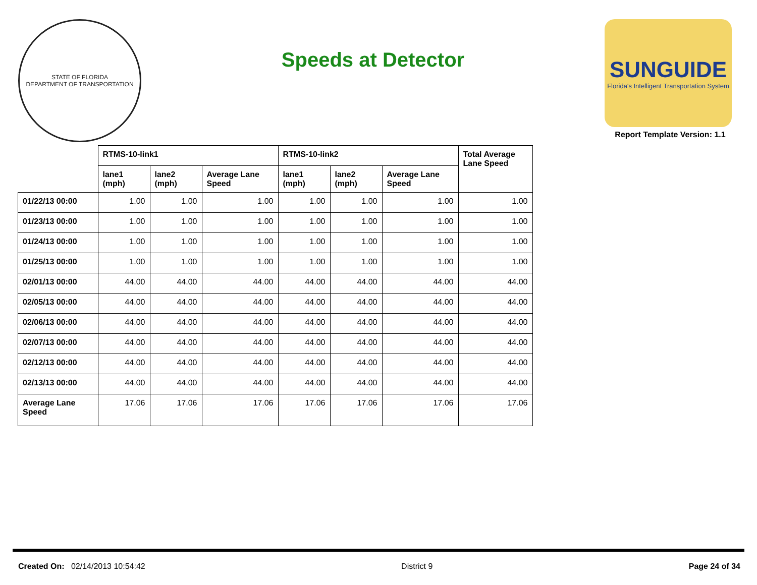STATE OF FLORIDA
DEPARTMENT OF TRANSPORTATION
Speeds at Detector
SUNGUIDE
Florida's Intelligent Transportation System
Report Template Version: 1.1
| | RTMS-10-link1 | | | RTMS-10-link2 | | | Total Average Lane Speed |
| --- | --- | --- | --- | --- | --- | --- | --- |
| | lane1 (mph) | lane2 (mph) | Average Lane Speed | lane1 (mph) | lane2 (mph) | Average Lane Speed | |
| 01/22/13 00:00 | 1.00 | 1.00 | 1.00 | 1.00 | 1.00 | 1.00 | 1.00 |
| 01/23/13 00:00 | 1.00 | 1.00 | 1.00 | 1.00 | 1.00 | 1.00 | 1.00 |
| 01/24/13 00:00 | 1.00 | 1.00 | 1.00 | 1.00 | 1.00 | 1.00 | 1.00 |
| 01/25/13 00:00 | 1.00 | 1.00 | 1.00 | 1.00 | 1.00 | 1.00 | 1.00 |
| 02/01/13 00:00 | 44.00 | 44.00 | 44.00 | 44.00 | 44.00 | 44.00 | 44.00 |
| 02/05/13 00:00 | 44.00 | 44.00 | 44.00 | 44.00 | 44.00 | 44.00 | 44.00 |
| 02/06/13 00:00 | 44.00 | 44.00 | 44.00 | 44.00 | 44.00 | 44.00 | 44.00 |
| 02/07/13 00:00 | 44.00 | 44.00 | 44.00 | 44.00 | 44.00 | 44.00 | 44.00 |
| 02/12/13 00:00 | 44.00 | 44.00 | 44.00 | 44.00 | 44.00 | 44.00 | 44.00 |
| 02/13/13 00:00 | 44.00 | 44.00 | 44.00 | 44.00 | 44.00 | 44.00 | 44.00 |
| Average Lane Speed | 17.06 | 17.06 | 17.06 | 17.06 | 17.06 | 17.06 | 17.06 |
Created On: 02/14/2013 10:54:42
District 9 Page 24 of 34